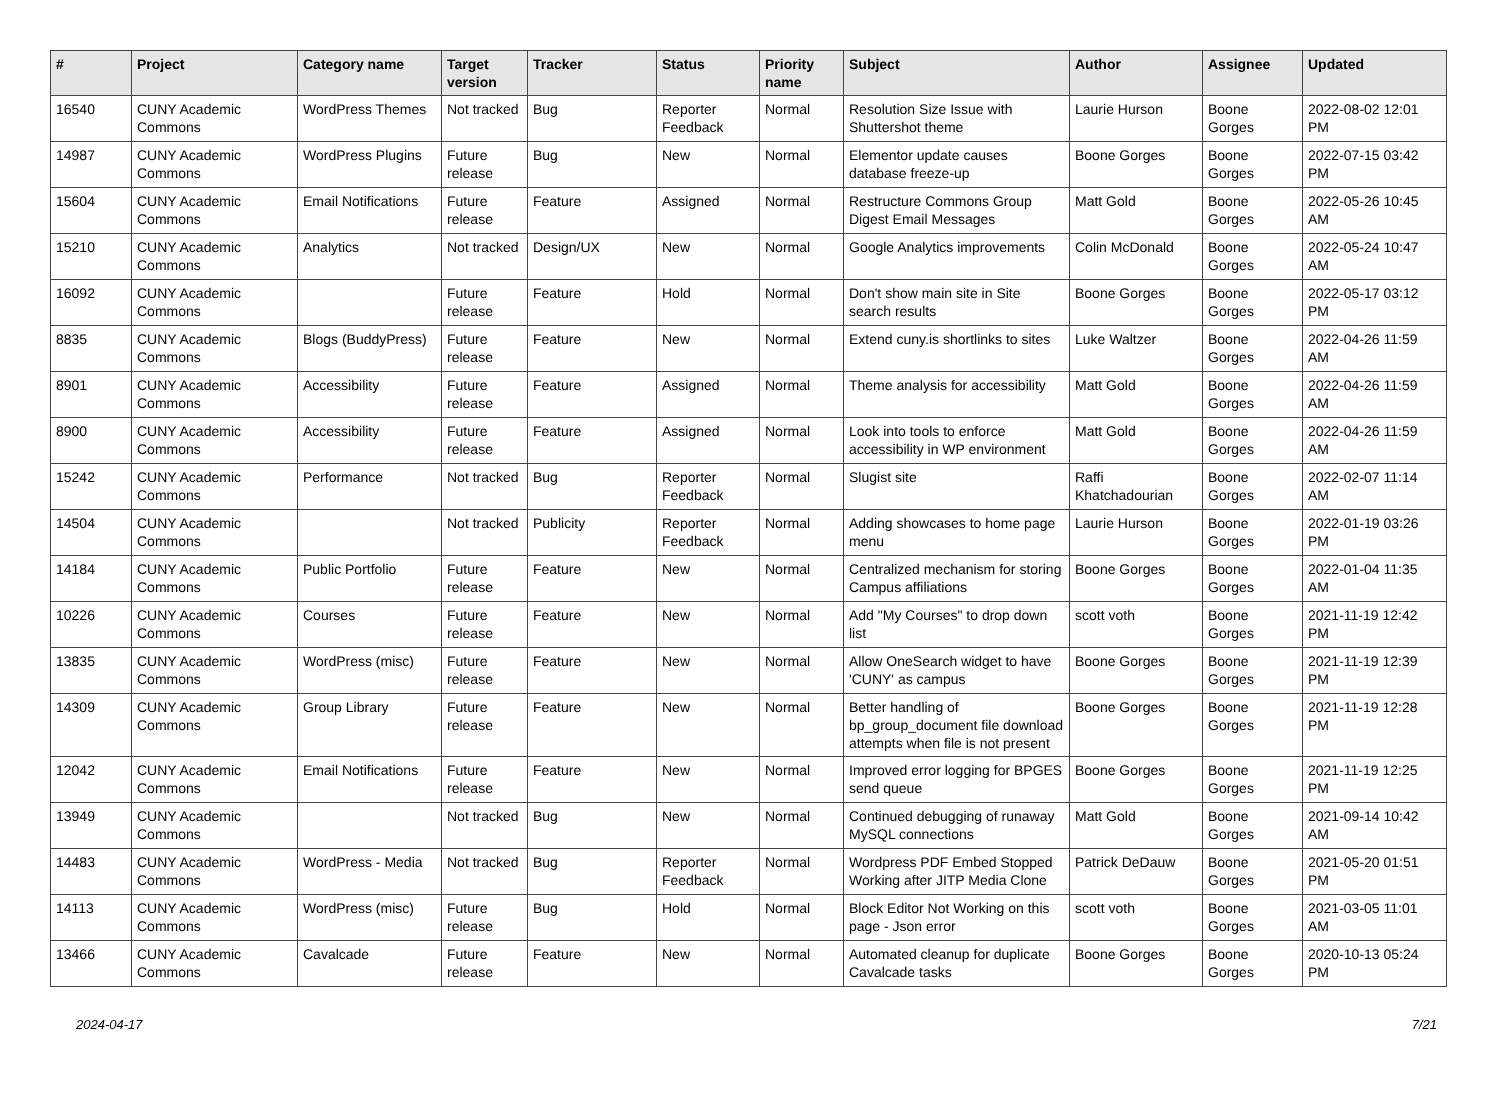| # | Project | Category name | Target version | Tracker | Status | Priority name | Subject | Author | Assignee | Updated |
| --- | --- | --- | --- | --- | --- | --- | --- | --- | --- | --- |
| 16540 | CUNY Academic Commons | WordPress Themes | Not tracked | Bug | Reporter Feedback | Normal | Resolution Size Issue with Shuttershot theme | Laurie Hurson | Boone Gorges | 2022-08-02 12:01 PM |
| 14987 | CUNY Academic Commons | WordPress Plugins | Future release | Bug | New | Normal | Elementor update causes database freeze-up | Boone Gorges | Boone Gorges | 2022-07-15 03:42 PM |
| 15604 | CUNY Academic Commons | Email Notifications | Future release | Feature | Assigned | Normal | Restructure Commons Group Digest Email Messages | Matt Gold | Boone Gorges | 2022-05-26 10:45 AM |
| 15210 | CUNY Academic Commons | Analytics | Not tracked | Design/UX | New | Normal | Google Analytics improvements | Colin McDonald | Boone Gorges | 2022-05-24 10:47 AM |
| 16092 | CUNY Academic Commons | | Future release | Feature | Hold | Normal | Don't show main site in Site search results | Boone Gorges | Boone Gorges | 2022-05-17 03:12 PM |
| 8835 | CUNY Academic Commons | Blogs (BuddyPress) | Future release | Feature | New | Normal | Extend cuny.is shortlinks to sites | Luke Waltzer | Boone Gorges | 2022-04-26 11:59 AM |
| 8901 | CUNY Academic Commons | Accessibility | Future release | Feature | Assigned | Normal | Theme analysis for accessibility | Matt Gold | Boone Gorges | 2022-04-26 11:59 AM |
| 8900 | CUNY Academic Commons | Accessibility | Future release | Feature | Assigned | Normal | Look into tools to enforce accessibility in WP environment | Matt Gold | Boone Gorges | 2022-04-26 11:59 AM |
| 15242 | CUNY Academic Commons | Performance | Not tracked | Bug | Reporter Feedback | Normal | Slugist site | Raffi Khatchadourian | Boone Gorges | 2022-02-07 11:14 AM |
| 14504 | CUNY Academic Commons | | Not tracked | Publicity | Reporter Feedback | Normal | Adding showcases to home page menu | Laurie Hurson | Boone Gorges | 2022-01-19 03:26 PM |
| 14184 | CUNY Academic Commons | Public Portfolio | Future release | Feature | New | Normal | Centralized mechanism for storing Campus affiliations | Boone Gorges | Boone Gorges | 2022-01-04 11:35 AM |
| 10226 | CUNY Academic Commons | Courses | Future release | Feature | New | Normal | Add "My Courses" to drop down list | scott voth | Boone Gorges | 2021-11-19 12:42 PM |
| 13835 | CUNY Academic Commons | WordPress (misc) | Future release | Feature | New | Normal | Allow OneSearch widget to have 'CUNY' as campus | Boone Gorges | Boone Gorges | 2021-11-19 12:39 PM |
| 14309 | CUNY Academic Commons | Group Library | Future release | Feature | New | Normal | Better handling of bp_group_document file download attempts when file is not present | Boone Gorges | Boone Gorges | 2021-11-19 12:28 PM |
| 12042 | CUNY Academic Commons | Email Notifications | Future release | Feature | New | Normal | Improved error logging for BPGES send queue | Boone Gorges | Boone Gorges | 2021-11-19 12:25 PM |
| 13949 | CUNY Academic Commons | | Not tracked | Bug | New | Normal | Continued debugging of runaway MySQL connections | Matt Gold | Boone Gorges | 2021-09-14 10:42 AM |
| 14483 | CUNY Academic Commons | WordPress - Media | Not tracked | Bug | Reporter Feedback | Normal | Wordpress PDF Embed Stopped Working after JITP Media Clone | Patrick DeDauw | Boone Gorges | 2021-05-20 01:51 PM |
| 14113 | CUNY Academic Commons | WordPress (misc) | Future release | Bug | Hold | Normal | Block Editor Not Working on this page - Json error | scott voth | Boone Gorges | 2021-03-05 11:01 AM |
| 13466 | CUNY Academic Commons | Cavalcade | Future release | Feature | New | Normal | Automated cleanup for duplicate Cavalcade tasks | Boone Gorges | Boone Gorges | 2020-10-13 05:24 PM |
2024-04-17 7/21